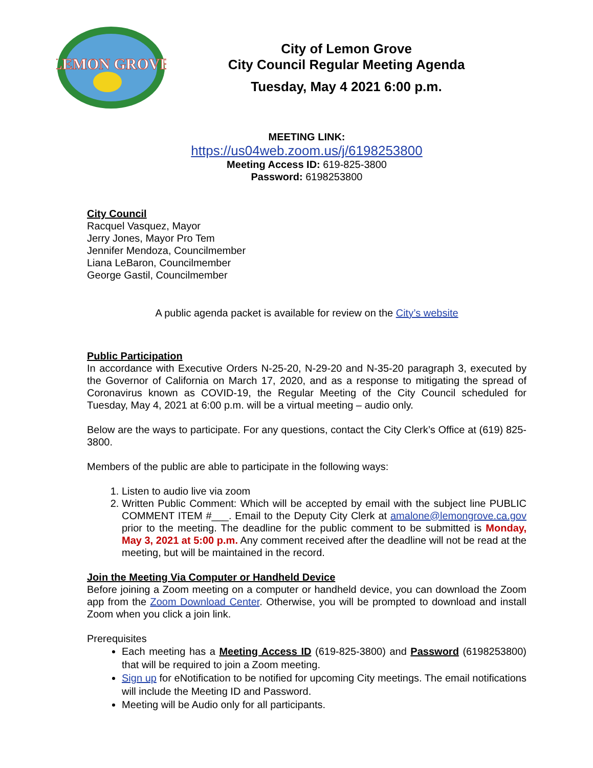LEMON GROVE
City of Lemon Grove
City Council Regular Meeting Agenda
Tuesday, May 4 2021 6:00 p.m.
MEETING LINK:
https://us04web.zoom.us/j/6198253800
Meeting Access ID: 619-825-3800
Password: 6198253800
City Council
Racquel Vasquez, Mayor
Jerry Jones, Mayor Pro Tem
Jennifer Mendoza, Councilmember
Liana LeBaron, Councilmember
George Gastil, Councilmember
A public agenda packet is available for review on the City’s website
Public Participation
In accordance with Executive Orders N-25-20, N-29-20 and N-35-20 paragraph 3, executed by the Governor of California on March 17, 2020, and as a response to mitigating the spread of Coronavirus known as COVID-19, the Regular Meeting of the City Council scheduled for Tuesday, May 4, 2021 at 6:00 p.m. will be a virtual meeting – audio only.
Below are the ways to participate. For any questions, contact the City Clerk’s Office at (619) 825-3800.
Members of the public are able to participate in the following ways:
1. Listen to audio live via zoom
2. Written Public Comment: Which will be accepted by email with the subject line PUBLIC COMMENT ITEM #___. Email to the Deputy City Clerk at amalone@lemongrove.ca.gov prior to the meeting. The deadline for the public comment to be submitted is Monday, May 3, 2021 at 5:00 p.m. Any comment received after the deadline will not be read at the meeting, but will be maintained in the record.
Join the Meeting Via Computer or Handheld Device
Before joining a Zoom meeting on a computer or handheld device, you can download the Zoom app from the Zoom Download Center. Otherwise, you will be prompted to download and install Zoom when you click a join link.
Prerequisites
Each meeting has a Meeting Access ID (619-825-3800) and Password (6198253800) that will be required to join a Zoom meeting.
Sign up for eNotification to be notified for upcoming City meetings. The email notifications will include the Meeting ID and Password.
Meeting will be Audio only for all participants.